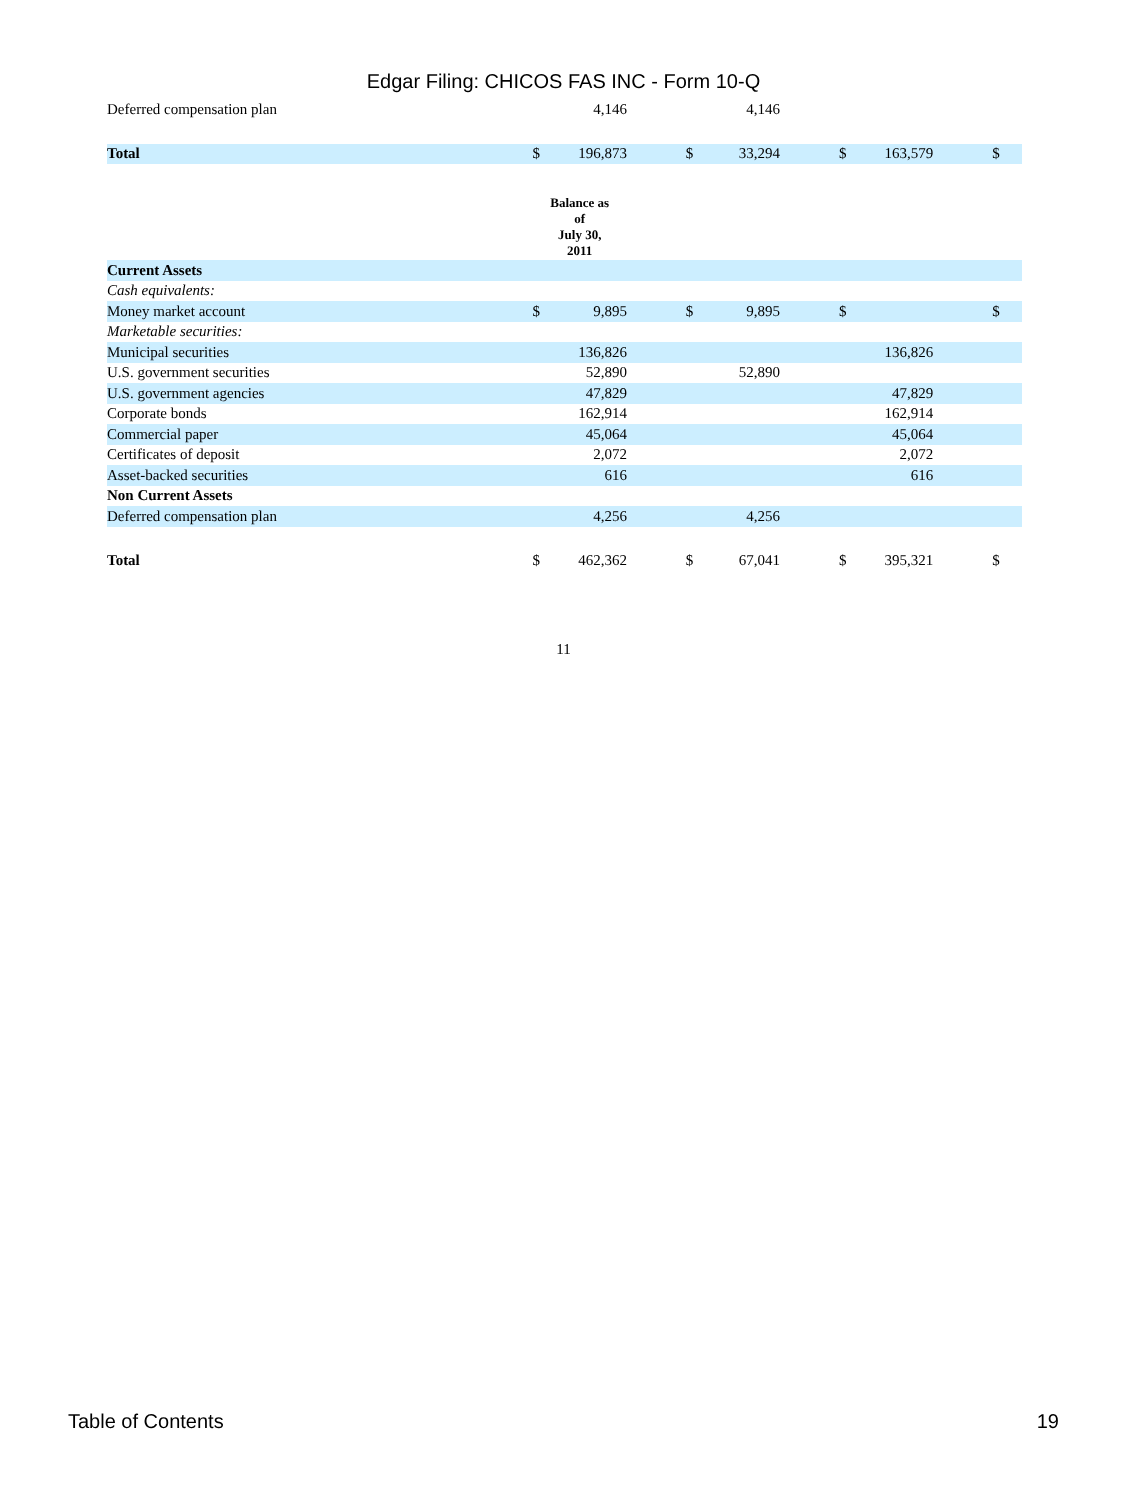Edgar Filing: CHICOS FAS INC - Form 10-Q
| Deferred compensation plan | | 4,146 | | | 4,146 | | | | | | |
| Total | $ | 196,873 | | $ | 33,294 | | $ | 163,579 | | $ | |
| | Balance as of July 30, 2011 | | | | | | | | | | |
| Current Assets | | | | | | | | | | | |
| Cash equivalents: | | | | | | | | | | | |
| Money market account | $ | 9,895 | | $ | 9,895 | | $ | | | $ | |
| Marketable securities: | | | | | | | | | | | |
| Municipal securities | | 136,826 | | | | | | 136,826 | | | |
| U.S. government securities | | 52,890 | | | 52,890 | | | | | | |
| U.S. government agencies | | 47,829 | | | | | | 47,829 | | | |
| Corporate bonds | | 162,914 | | | | | | 162,914 | | | |
| Commercial paper | | 45,064 | | | | | | 45,064 | | | |
| Certificates of deposit | | 2,072 | | | | | | 2,072 | | | |
| Asset-backed securities | | 616 | | | | | | 616 | | | |
| Non Current Assets | | | | | | | | | | | |
| Deferred compensation plan | | 4,256 | | | 4,256 | | | | | | |
| Total | $ | 462,362 | | $ | 67,041 | | $ | 395,321 | | $ | |
11
Table of Contents 19